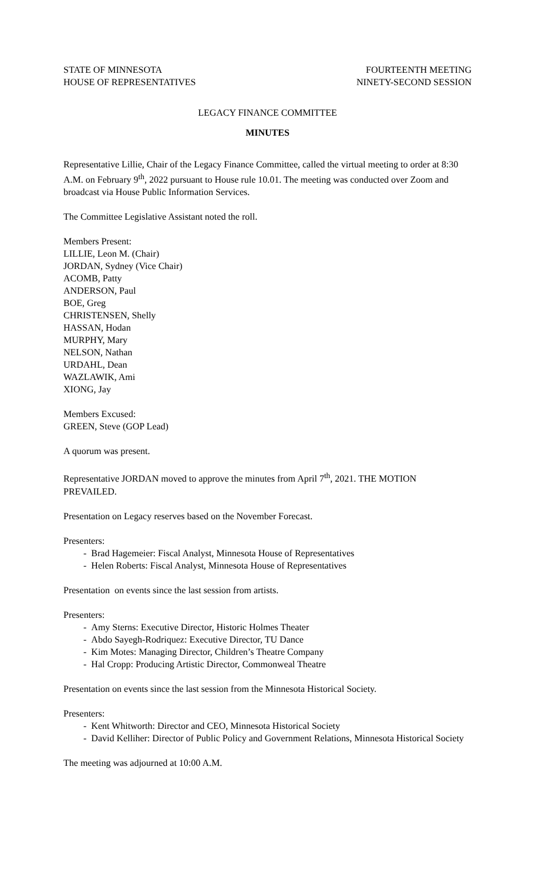STATE OF MINNESOTA
HOUSE OF REPRESENTATIVES
FOURTEENTH MEETING
NINETY-SECOND SESSION
LEGACY FINANCE COMMITTEE
MINUTES
Representative Lillie, Chair of the Legacy Finance Committee, called the virtual meeting to order at 8:30 A.M. on February 9<sup>th</sup>, 2022 pursuant to House rule 10.01. The meeting was conducted over Zoom and broadcast via House Public Information Services.
The Committee Legislative Assistant noted the roll.
Members Present:
LILLIE, Leon M. (Chair)
JORDAN, Sydney (Vice Chair)
ACOMB, Patty
ANDERSON, Paul
BOE, Greg
CHRISTENSEN, Shelly
HASSAN, Hodan
MURPHY, Mary
NELSON, Nathan
URDAHL, Dean
WAZLAWIK, Ami
XIONG, Jay
Members Excused:
GREEN, Steve (GOP Lead)
A quorum was present.
Representative JORDAN moved to approve the minutes from April 7<sup>th</sup>, 2021. THE MOTION PREVAILED.
Presentation on Legacy reserves based on the November Forecast.
Presenters:
- Brad Hagemeier: Fiscal Analyst, Minnesota House of Representatives
- Helen Roberts: Fiscal Analyst, Minnesota House of Representatives
Presentation on events since the last session from artists.
Presenters:
- Amy Sterns: Executive Director, Historic Holmes Theater
- Abdo Sayegh-Rodriquez: Executive Director, TU Dance
- Kim Motes: Managing Director, Children’s Theatre Company
- Hal Cropp: Producing Artistic Director, Commonweal Theatre
Presentation on events since the last session from the Minnesota Historical Society.
Presenters:
- Kent Whitworth: Director and CEO, Minnesota Historical Society
- David Kelliher: Director of Public Policy and Government Relations, Minnesota Historical Society
The meeting was adjourned at 10:00 A.M.